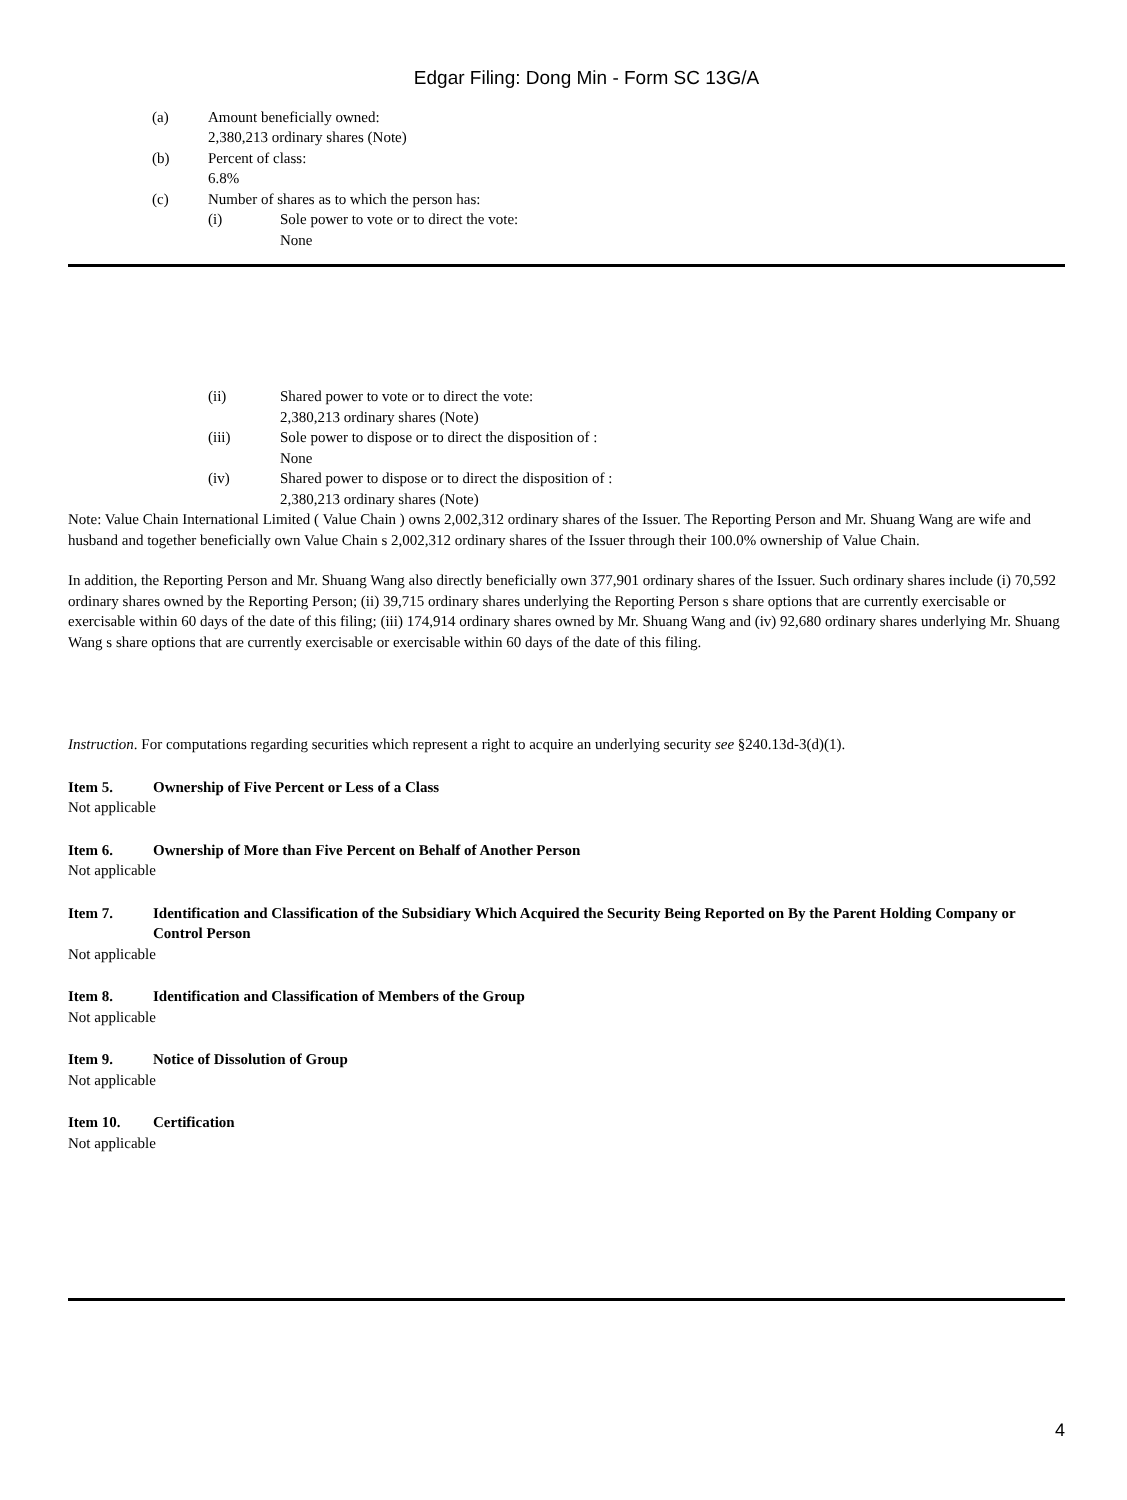Edgar Filing: Dong Min - Form SC 13G/A
(a) Amount beneficially owned:
2,380,213 ordinary shares (Note)
(b) Percent of class:
6.8%
(c) Number of shares as to which the person has:
(i) Sole power to vote or to direct the vote:
None
(ii) Shared power to vote or to direct the vote:
2,380,213 ordinary shares (Note)
(iii) Sole power to dispose or to direct the disposition of :
None
(iv) Shared power to dispose or to direct the disposition of :
2,380,213 ordinary shares (Note)
Note: Value Chain International Limited ( Value Chain ) owns 2,002,312 ordinary shares of the Issuer. The Reporting Person and Mr. Shuang Wang are wife and husband and together beneficially own Value Chain s 2,002,312 ordinary shares of the Issuer through their 100.0% ownership of Value Chain.
In addition, the Reporting Person and Mr. Shuang Wang also directly beneficially own 377,901 ordinary shares of the Issuer. Such ordinary shares include (i) 70,592 ordinary shares owned by the Reporting Person; (ii) 39,715 ordinary shares underlying the Reporting Person s share options that are currently exercisable or exercisable within 60 days of the date of this filing; (iii) 174,914 ordinary shares owned by Mr. Shuang Wang and (iv) 92,680 ordinary shares underlying Mr. Shuang Wang s share options that are currently exercisable or exercisable within 60 days of the date of this filing.
Instruction. For computations regarding securities which represent a right to acquire an underlying security see §240.13d-3(d)(1).
Item 5. Ownership of Five Percent or Less of a Class
Not applicable
Item 6. Ownership of More than Five Percent on Behalf of Another Person
Not applicable
Item 7. Identification and Classification of the Subsidiary Which Acquired the Security Being Reported on By the Parent Holding Company or Control Person
Not applicable
Item 8. Identification and Classification of Members of the Group
Not applicable
Item 9. Notice of Dissolution of Group
Not applicable
Item 10. Certification
Not applicable
4